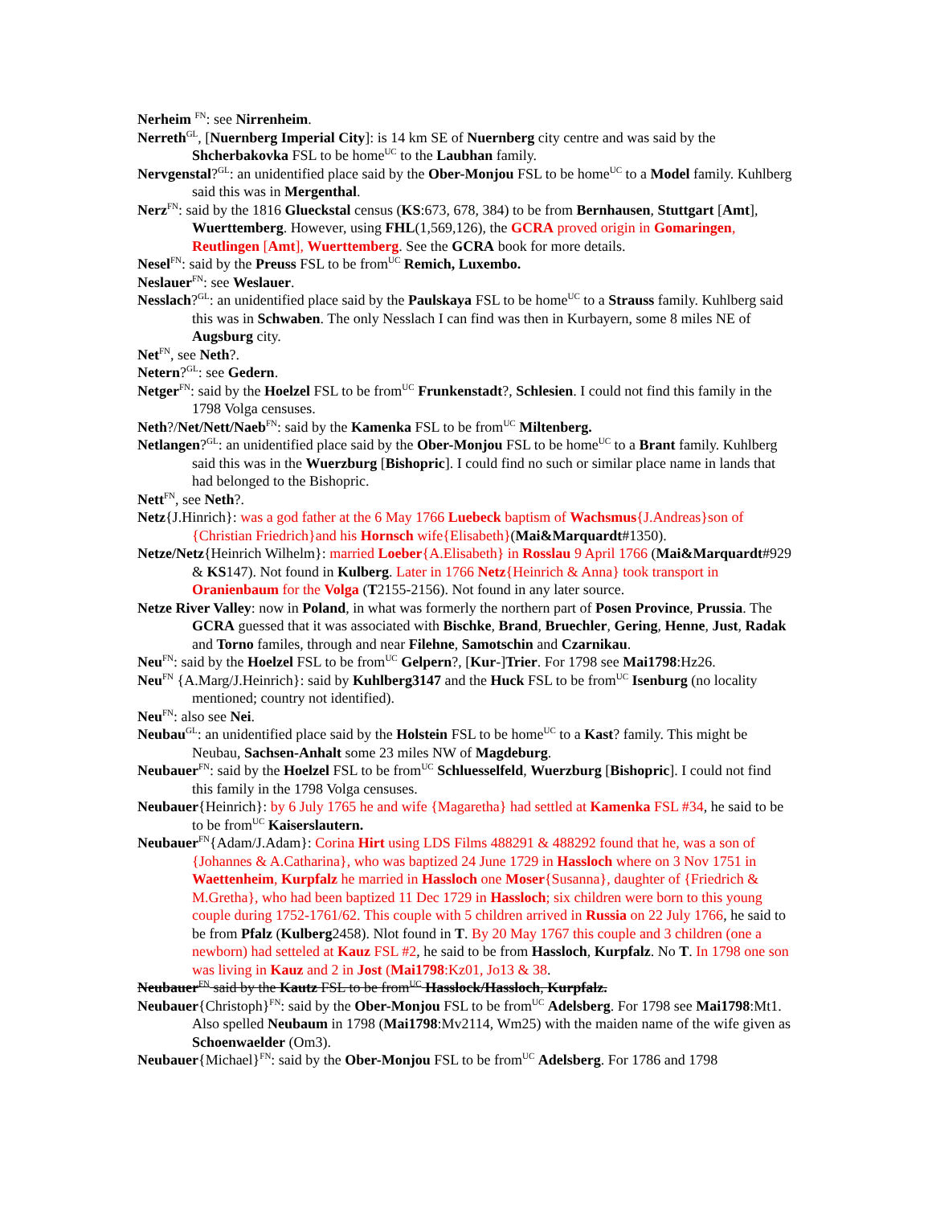Nerheim <sup>FN</sup>: see Nirrenheim.
Nerreth<sup>GL</sup>, [Nuernberg Imperial City]: is 14 km SE of Nuernberg city centre and was said by the Shcherbakovka FSL to be home<sup>UC</sup> to the Laubhan family.
Nervgenstal?<sup>GL</sup>: an unidentified place said by the Ober-Monjou FSL to be home<sup>UC</sup> to a Model family. Kuhlberg said this was in Mergenthal.
Nerz<sup>FN</sup>: said by the 1816 Glueckstal census (KS:673, 678, 384) to be from Bernhausen, Stuttgart [Amt], Wuerttemberg. However, using FHL(1,569,126), the GCRA proved origin in Gomaringen, Reutlingen [Amt], Wuerttemberg. See the GCRA book for more details.
Nesel<sup>FN</sup>: said by the Preuss FSL to be from<sup>UC</sup> Remich, Luxembo.
Neslauer<sup>FN</sup>: see Weslauer.
Nesslach?<sup>GL</sup>: an unidentified place said by the Paulskaya FSL to be home<sup>UC</sup> to a Strauss family. Kuhlberg said this was in Schwaben. The only Nesslach I can find was then in Kurbayern, some 8 miles NE of Augsburg city.
Net<sup>FN</sup>, see Neth?.
Netern?<sup>GL</sup>: see Gedern.
Netger<sup>FN</sup>: said by the Hoelzel FSL to be from<sup>UC</sup> Frunkenstadt?, Schlesien. I could not find this family in the 1798 Volga censuses.
Neth?/Net/Nett/Naeb<sup>FN</sup>: said by the Kamenka FSL to be from<sup>UC</sup> Miltenberg.
Netlangen?<sup>GL</sup>: an unidentified place said by the Ober-Monjou FSL to be home<sup>UC</sup> to a Brant family. Kuhlberg said this was in the Wuerzburg [Bishopric]. I could find no such or similar place name in lands that had belonged to the Bishopric.
Nett<sup>FN</sup>, see Neth?.
Netz{J.Hinrich}: was a god father at the 6 May 1766 Luebeck baptism of Wachsmus{J.Andreas}son of {Christian Friedrich}and his Hornsch wife{Elisabeth}(Mai&Marquardt#1350).
Netze/Netz{Heinrich Wilhelm}: married Loeber{A.Elisabeth} in Rosslau 9 April 1766 (Mai&Marquardt#929 & KS147). Not found in Kulberg. Later in 1766 Netz{Heinrich & Anna} took transport in Oranienbaum for the Volga (T2155-2156). Not found in any later source.
Netze River Valley: now in Poland, in what was formerly the northern part of Posen Province, Prussia. The GCRA guessed that it was associated with Bischke, Brand, Bruechler, Gering, Henne, Just, Radak and Torno familes, through and near Filehne, Samotschin and Czarnikau.
Neu<sup>FN</sup>: said by the Hoelzel FSL to be from<sup>UC</sup> Gelpern?, [Kur-]Trier. For 1798 see Mai1798:Hz26.
Neu<sup>FN</sup> {A.Marg/J.Heinrich}: said by Kuhlberg3147 and the Huck FSL to be from<sup>UC</sup> Isenburg (no locality mentioned; country not identified).
Neu<sup>FN</sup>: also see Nei.
Neubau<sup>GL</sup>: an unidentified place said by the Holstein FSL to be home<sup>UC</sup> to a Kast? family. This might be Neubau, Sachsen-Anhalt some 23 miles NW of Magdeburg.
Neubauer<sup>FN</sup>: said by the Hoelzel FSL to be from<sup>UC</sup> Schluesselfeld, Wuerzburg [Bishopric]. I could not find this family in the 1798 Volga censuses.
Neubauer{Heinrich}: by 6 July 1765 he and wife {Magaretha} had settled at Kamenka FSL #34, he said to be to be from<sup>UC</sup> Kaiserslautern.
Neubauer<sup>FN</sup>{Adam/J.Adam}: Corina Hirt using LDS Films 488291 & 488292 found that he, was a son of {Johannes & A.Catharina}, who was baptized 24 June 1729 in Hassloch where on 3 Nov 1751 in Waettenheim, Kurpfalz he married in Hassloch one Moser{Susanna}, daughter of {Friedrich & M.Gretha}, who had been baptized 11 Dec 1729 in Hassloch; six children were born to this young couple during 1752-1761/62. This couple with 5 children arrived in Russia on 22 July 1766, he said to be from Pfalz (Kulberg2458). Nlot found in T. By 20 May 1767 this couple and 3 children (one a newborn) had setteled at Kauz FSL #2, he said to be from Hassloch, Kurpfalz. No T. In 1798 one son was living in Kauz and 2 in Jost (Mai1798:Kz01, Jo13 & 38.
Neubauer<sup>FN</sup> said by the Kautz FSL to be from<sup>UC</sup> Hasslock/Hassloch, Kurpfalz.
Neubauer{Christoph}<sup>FN</sup>: said by the Ober-Monjou FSL to be from<sup>UC</sup> Adelsberg. For 1798 see Mai1798:Mt1. Also spelled Neubaum in 1798 (Mai1798:Mv2114, Wm25) with the maiden name of the wife given as Schoenwaelder (Om3).
Neubauer{Michael}<sup>FN</sup>: said by the Ober-Monjou FSL to be from<sup>UC</sup> Adelsberg. For 1786 and 1798